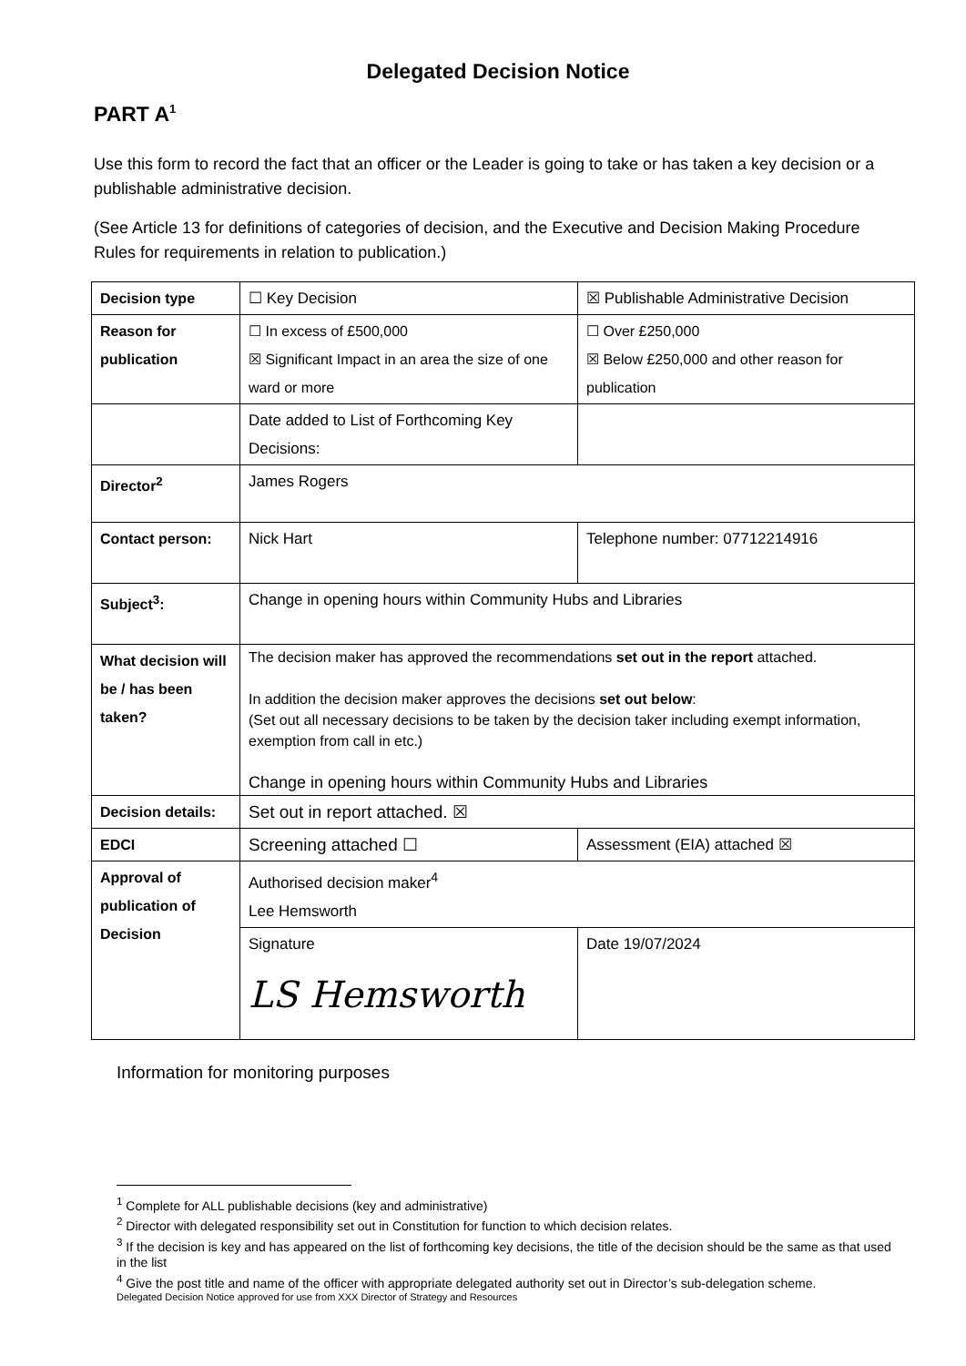Delegated Decision Notice
PART A<sup>1</sup>
Use this form to record the fact that an officer or the Leader is going to take or has taken a key decision or a publishable administrative decision.
(See Article 13 for definitions of categories of decision, and the Executive and Decision Making Procedure Rules for requirements in relation to publication.)
| Decision type | ☐ Key Decision | ☒ Publishable Administrative Decision |
| Reason for publication | ☐ In excess of £500,000 ☒ Significant Impact in an area the size of one ward or more | ☐ Over £250,000 ☒ Below £250,000 and other reason for publication |
| | Date added to List of Forthcoming Key Decisions: | |
| Director<sup>2</sup> | James Rogers | |
| Contact person: | Nick Hart | Telephone number: 07712214916 |
| Subject<sup>3</sup>: | Change in opening hours within Community Hubs and Libraries | |
| What decision will be / has been taken? | The decision maker has approved the recommendations set out in the report attached. In addition the decision maker approves the decisions set out below : (Set out all necessary decisions to be taken by the decision taker including exempt information, exemption from call in etc.) Change in opening hours within Community Hubs and Libraries | |
| Decision details: | Set out in report attached. ☒ | |
| EDCI | Screening attached ☐ | Assessment (EIA) attached ☒ |
| Approval of publication of Decision | Authorised decision maker<sup>4</sup> Lee Hemsworth | |
| | Signature LS Hemsworth | Date 19/07/2024 |
Information for monitoring purposes
<sup>1</sup> Complete for ALL publishable decisions (key and administrative)
<sup>2</sup> Director with delegated responsibility set out in Constitution for function to which decision relates.
<sup>3</sup> If the decision is key and has appeared on the list of forthcoming key decisions, the title of the decision should be the same as that used in the list
<sup>4</sup> Give the post title and name of the officer with appropriate delegated authority set out in Director’s sub-delegation scheme.
Delegated Decision Notice approved for use from XXX Director of Strategy and Resources